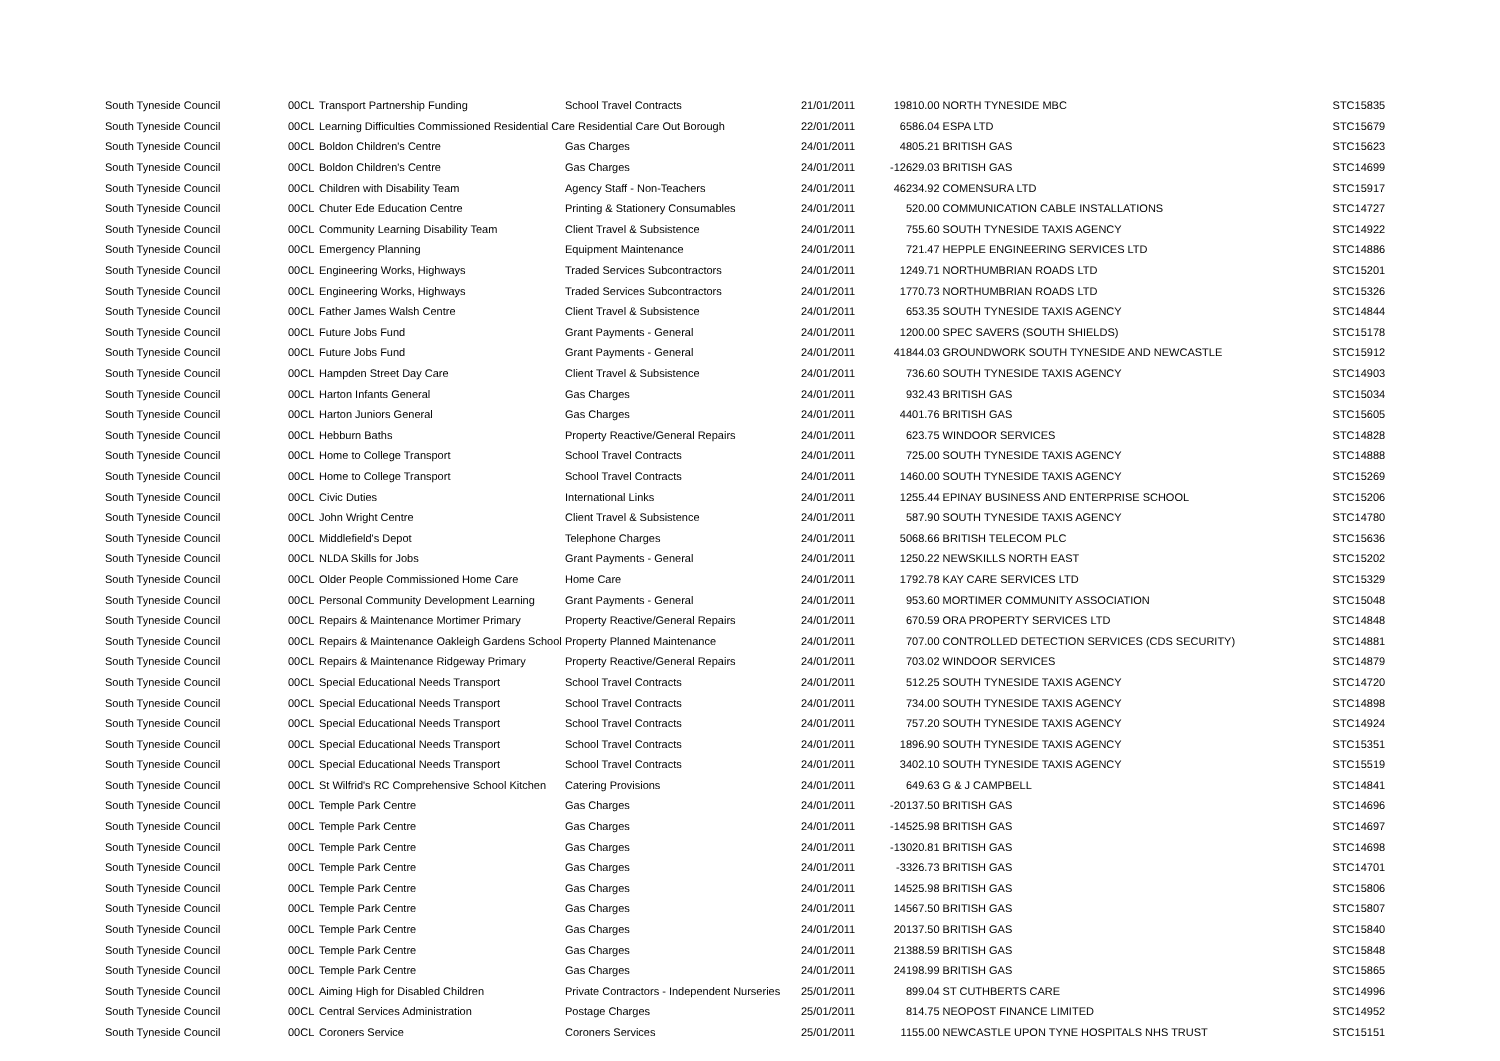| South Tyneside Council | 00CL | Transport Partnership Funding | School Travel Contracts | 21/01/2011 | 19810.00 | NORTH TYNESIDE MBC | STC15835 |
| South Tyneside Council | 00CL | Learning Difficulties Commissioned Residential Care Residential Care Out Borough | | 22/01/2011 | 6586.04 | ESPA LTD | STC15679 |
| South Tyneside Council | 00CL | Boldon Children's Centre | Gas Charges | 24/01/2011 | 4805.21 | BRITISH GAS | STC15623 |
| South Tyneside Council | 00CL | Boldon Children's Centre | Gas Charges | 24/01/2011 | -12629.03 | BRITISH GAS | STC14699 |
| South Tyneside Council | 00CL | Children with Disability Team | Agency Staff - Non-Teachers | 24/01/2011 | 46234.92 | COMENSURA LTD | STC15917 |
| South Tyneside Council | 00CL | Chuter Ede Education Centre | Printing & Stationery Consumables | 24/01/2011 | 520.00 | COMMUNICATION CABLE INSTALLATIONS | STC14727 |
| South Tyneside Council | 00CL | Community Learning Disability Team | Client Travel & Subsistence | 24/01/2011 | 755.60 | SOUTH TYNESIDE TAXIS AGENCY | STC14922 |
| South Tyneside Council | 00CL | Emergency Planning | Equipment Maintenance | 24/01/2011 | 721.47 | HEPPLE ENGINEERING SERVICES LTD | STC14886 |
| South Tyneside Council | 00CL | Engineering Works, Highways | Traded Services Subcontractors | 24/01/2011 | 1249.71 | NORTHUMBRIAN ROADS LTD | STC15201 |
| South Tyneside Council | 00CL | Engineering Works, Highways | Traded Services Subcontractors | 24/01/2011 | 1770.73 | NORTHUMBRIAN ROADS LTD | STC15326 |
| South Tyneside Council | 00CL | Father James Walsh Centre | Client Travel & Subsistence | 24/01/2011 | 653.35 | SOUTH TYNESIDE TAXIS AGENCY | STC14844 |
| South Tyneside Council | 00CL | Future Jobs Fund | Grant Payments - General | 24/01/2011 | 1200.00 | SPEC SAVERS (SOUTH SHIELDS) | STC15178 |
| South Tyneside Council | 00CL | Future Jobs Fund | Grant Payments - General | 24/01/2011 | 41844.03 | GROUNDWORK SOUTH TYNESIDE AND NEWCASTLE | STC15912 |
| South Tyneside Council | 00CL | Hampden Street Day Care | Client Travel & Subsistence | 24/01/2011 | 736.60 | SOUTH TYNESIDE TAXIS AGENCY | STC14903 |
| South Tyneside Council | 00CL | Harton Infants General | Gas Charges | 24/01/2011 | 932.43 | BRITISH GAS | STC15034 |
| South Tyneside Council | 00CL | Harton Juniors General | Gas Charges | 24/01/2011 | 4401.76 | BRITISH GAS | STC15605 |
| South Tyneside Council | 00CL | Hebburn Baths | Property Reactive/General Repairs | 24/01/2011 | 623.75 | WINDOOR SERVICES | STC14828 |
| South Tyneside Council | 00CL | Home to College Transport | School Travel Contracts | 24/01/2011 | 725.00 | SOUTH TYNESIDE TAXIS AGENCY | STC14888 |
| South Tyneside Council | 00CL | Home to College Transport | School Travel Contracts | 24/01/2011 | 1460.00 | SOUTH TYNESIDE TAXIS AGENCY | STC15269 |
| South Tyneside Council | 00CL | Civic Duties | International Links | 24/01/2011 | 1255.44 | EPINAY BUSINESS AND ENTERPRISE SCHOOL | STC15206 |
| South Tyneside Council | 00CL | John Wright Centre | Client Travel & Subsistence | 24/01/2011 | 587.90 | SOUTH TYNESIDE TAXIS AGENCY | STC14780 |
| South Tyneside Council | 00CL | Middlefield's Depot | Telephone Charges | 24/01/2011 | 5068.66 | BRITISH TELECOM PLC | STC15636 |
| South Tyneside Council | 00CL | NLDA Skills for Jobs | Grant Payments - General | 24/01/2011 | 1250.22 | NEWSKILLS NORTH EAST | STC15202 |
| South Tyneside Council | 00CL | Older People Commissioned Home Care | Home Care | 24/01/2011 | 1792.78 | KAY CARE SERVICES LTD | STC15329 |
| South Tyneside Council | 00CL | Personal Community Development Learning | Grant Payments - General | 24/01/2011 | 953.60 | MORTIMER COMMUNITY ASSOCIATION | STC15048 |
| South Tyneside Council | 00CL | Repairs & Maintenance Mortimer Primary | Property Reactive/General Repairs | 24/01/2011 | 670.59 | ORA PROPERTY SERVICES LTD | STC14848 |
| South Tyneside Council | 00CL | Repairs & Maintenance Oakleigh Gardens School | Property Planned Maintenance | 24/01/2011 | 707.00 | CONTROLLED DETECTION SERVICES (CDS SECURITY) | STC14881 |
| South Tyneside Council | 00CL | Repairs & Maintenance Ridgeway Primary | Property Reactive/General Repairs | 24/01/2011 | 703.02 | WINDOOR SERVICES | STC14879 |
| South Tyneside Council | 00CL | Special Educational Needs Transport | School Travel Contracts | 24/01/2011 | 512.25 | SOUTH TYNESIDE TAXIS AGENCY | STC14720 |
| South Tyneside Council | 00CL | Special Educational Needs Transport | School Travel Contracts | 24/01/2011 | 734.00 | SOUTH TYNESIDE TAXIS AGENCY | STC14898 |
| South Tyneside Council | 00CL | Special Educational Needs Transport | School Travel Contracts | 24/01/2011 | 757.20 | SOUTH TYNESIDE TAXIS AGENCY | STC14924 |
| South Tyneside Council | 00CL | Special Educational Needs Transport | School Travel Contracts | 24/01/2011 | 1896.90 | SOUTH TYNESIDE TAXIS AGENCY | STC15351 |
| South Tyneside Council | 00CL | Special Educational Needs Transport | School Travel Contracts | 24/01/2011 | 3402.10 | SOUTH TYNESIDE TAXIS AGENCY | STC15519 |
| South Tyneside Council | 00CL | St Wilfrid's RC Comprehensive School Kitchen | Catering Provisions | 24/01/2011 | 649.63 | G & J CAMPBELL | STC14841 |
| South Tyneside Council | 00CL | Temple Park Centre | Gas Charges | 24/01/2011 | -20137.50 | BRITISH GAS | STC14696 |
| South Tyneside Council | 00CL | Temple Park Centre | Gas Charges | 24/01/2011 | -14525.98 | BRITISH GAS | STC14697 |
| South Tyneside Council | 00CL | Temple Park Centre | Gas Charges | 24/01/2011 | -13020.81 | BRITISH GAS | STC14698 |
| South Tyneside Council | 00CL | Temple Park Centre | Gas Charges | 24/01/2011 | -3326.73 | BRITISH GAS | STC14701 |
| South Tyneside Council | 00CL | Temple Park Centre | Gas Charges | 24/01/2011 | 14525.98 | BRITISH GAS | STC15806 |
| South Tyneside Council | 00CL | Temple Park Centre | Gas Charges | 24/01/2011 | 14567.50 | BRITISH GAS | STC15807 |
| South Tyneside Council | 00CL | Temple Park Centre | Gas Charges | 24/01/2011 | 20137.50 | BRITISH GAS | STC15840 |
| South Tyneside Council | 00CL | Temple Park Centre | Gas Charges | 24/01/2011 | 21388.59 | BRITISH GAS | STC15848 |
| South Tyneside Council | 00CL | Temple Park Centre | Gas Charges | 24/01/2011 | 24198.99 | BRITISH GAS | STC15865 |
| South Tyneside Council | 00CL | Aiming High for Disabled Children | Private Contractors - Independent Nurseries | 25/01/2011 | 899.04 | ST CUTHBERTS CARE | STC14996 |
| South Tyneside Council | 00CL | Central Services Administration | Postage Charges | 25/01/2011 | 814.75 | NEOPOST FINANCE LIMITED | STC14952 |
| South Tyneside Council | 00CL | Coroners Service | Coroners Services | 25/01/2011 | 1155.00 | NEWCASTLE UPON TYNE HOSPITALS NHS TRUST | STC15151 |